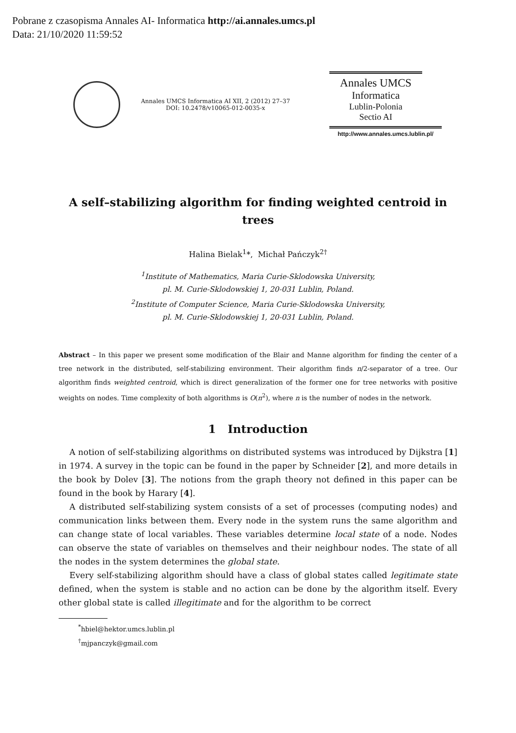Pobrane z czasopisma Annales AI- Informatica http://ai.annales.umcs.pl
Data: 21/10/2020 11:59:52
Annales UMCS Informatica AI XII, 2 (2012) 27–37
DOI: 10.2478/v10065-012-0035-x
Annales UMCS
Informatica
Lublin-Polonia
Sectio AI
http://www.annales.umcs.lublin.pl/
A self–stabilizing algorithm for finding weighted centroid in trees
Halina Bielak<sup>1</sup>*, Michał Pańczyk<sup>2†</sup>
<sup>1</sup> Institute of Mathematics, Maria Curie-Sklodowska University,
pl. M. Curie-Sklodowskiej 1, 20-031 Lublin, Poland.
<sup>2</sup> Institute of Computer Science, Maria Curie-Sklodowska University,
pl. M. Curie-Sklodowskiej 1, 20-031 Lublin, Poland.
Abstract – In this paper we present some modification of the Blair and Manne algorithm for finding the center of a tree network in the distributed, self-stabilizing environment. Their algorithm finds n/2-separator of a tree. Our algorithm finds weighted centroid, which is direct generalization of the former one for tree networks with positive weights on nodes. Time complexity of both algorithms is O(n<sup>2</sup>), where n is the number of nodes in the network.
1 Introduction
A notion of self-stabilizing algorithms on distributed systems was introduced by Dijkstra [1] in 1974. A survey in the topic can be found in the paper by Schneider [2], and more details in the book by Dolev [3]. The notions from the graph theory not defined in this paper can be found in the book by Harary [4].
A distributed self-stabilizing system consists of a set of processes (computing nodes) and communication links between them. Every node in the system runs the same algorithm and can change state of local variables. These variables determine local state of a node. Nodes can observe the state of variables on themselves and their neighbour nodes. The state of all the nodes in the system determines the global state.
Every self-stabilizing algorithm should have a class of global states called legitimate state defined, when the system is stable and no action can be done by the algorithm itself. Every other global state is called illegitimate and for the algorithm to be correct
<sup>*</sup> hbiel@hektor.umcs.lublin.pl
<sup>†</sup> mjpanczyk@gmail.com